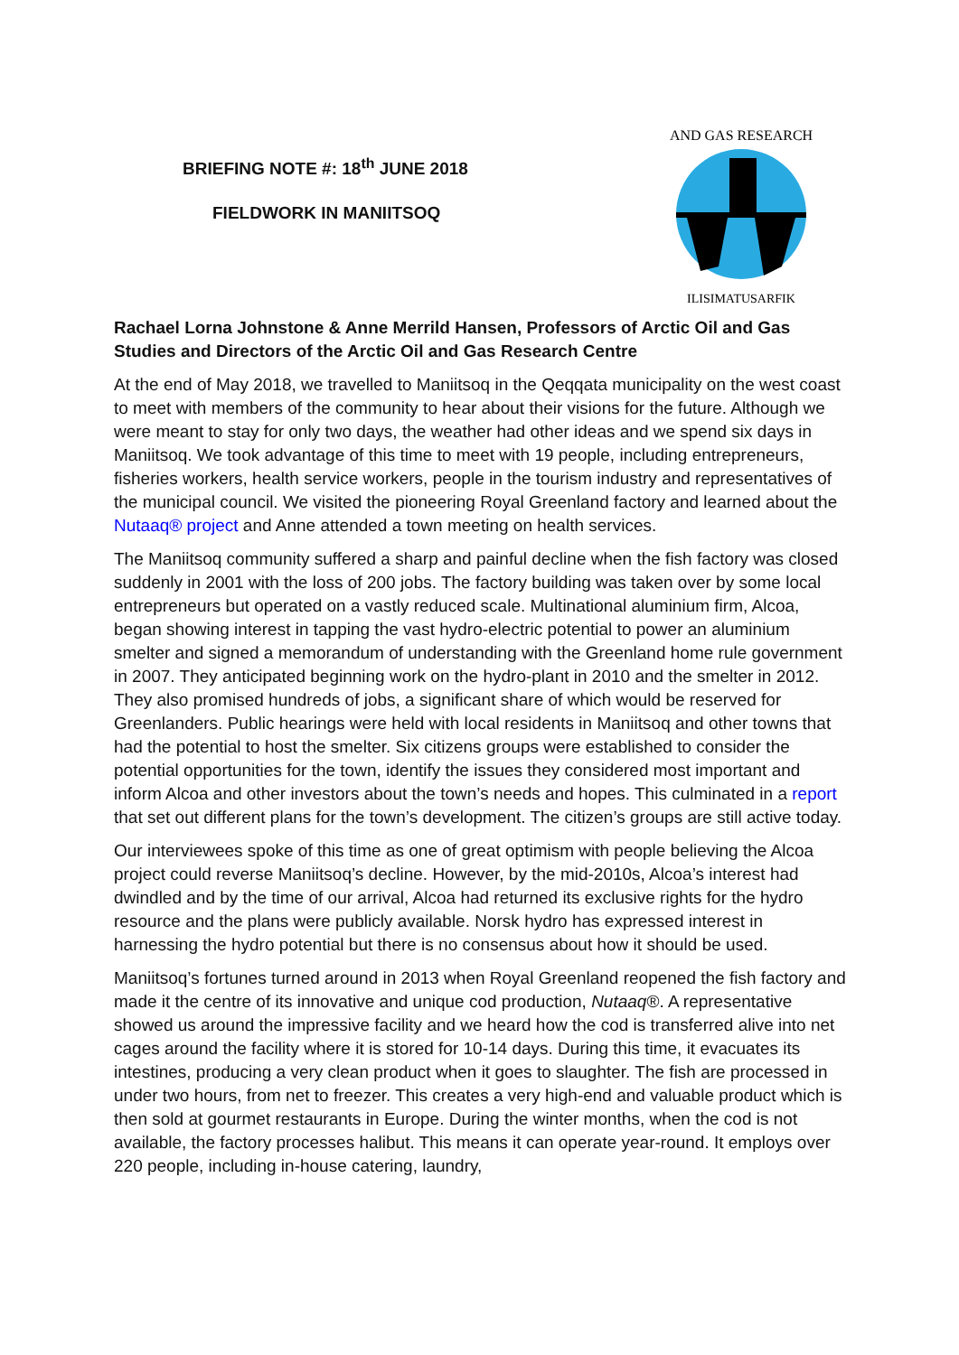BRIEFING NOTE #: 18<sup>th</sup> JUNE 2018
FIELDWORK IN MANIITSOQ
AND GAS RESEARCH
ILISIMATUSARFIK
Rachael Lorna Johnstone & Anne Merrild Hansen, Professors of Arctic Oil and Gas Studies and Directors of the Arctic Oil and Gas Research Centre
At the end of May 2018, we travelled to Maniitsoq in the Qeqqata municipality on the west coast to meet with members of the community to hear about their visions for the future. Although we were meant to stay for only two days, the weather had other ideas and we spend six days in Maniitsoq. We took advantage of this time to meet with 19 people, including entrepreneurs, fisheries workers, health service workers, people in the tourism industry and representatives of the municipal council. We visited the pioneering Royal Greenland factory and learned about the Nutaaq® project and Anne attended a town meeting on health services.
The Maniitsoq community suffered a sharp and painful decline when the fish factory was closed suddenly in 2001 with the loss of 200 jobs. The factory building was taken over by some local entrepreneurs but operated on a vastly reduced scale. Multinational aluminium firm, Alcoa, began showing interest in tapping the vast hydro-electric potential to power an aluminium smelter and signed a memorandum of understanding with the Greenland home rule government in 2007. They anticipated beginning work on the hydro-plant in 2010 and the smelter in 2012. They also promised hundreds of jobs, a significant share of which would be reserved for Greenlanders. Public hearings were held with local residents in Maniitsoq and other towns that had the potential to host the smelter. Six citizens groups were established to consider the potential opportunities for the town, identify the issues they considered most important and inform Alcoa and other investors about the town’s needs and hopes. This culminated in a report that set out different plans for the town’s development. The citizen’s groups are still active today.
Our interviewees spoke of this time as one of great optimism with people believing the Alcoa project could reverse Maniitsoq’s decline. However, by the mid-2010s, Alcoa’s interest had dwindled and by the time of our arrival, Alcoa had returned its exclusive rights for the hydro resource and the plans were publicly available. Norsk hydro has expressed interest in harnessing the hydro potential but there is no consensus about how it should be used.
Maniitsoq’s fortunes turned around in 2013 when Royal Greenland reopened the fish factory and made it the centre of its innovative and unique cod production, Nutaaq®. A representative showed us around the impressive facility and we heard how the cod is transferred alive into net cages around the facility where it is stored for 10-14 days. During this time, it evacuates its intestines, producing a very clean product when it goes to slaughter. The fish are processed in under two hours, from net to freezer. This creates a very high-end and valuable product which is then sold at gourmet restaurants in Europe. During the winter months, when the cod is not available, the factory processes halibut. This means it can operate year-round. It employs over 220 people, including in-house catering, laundry,